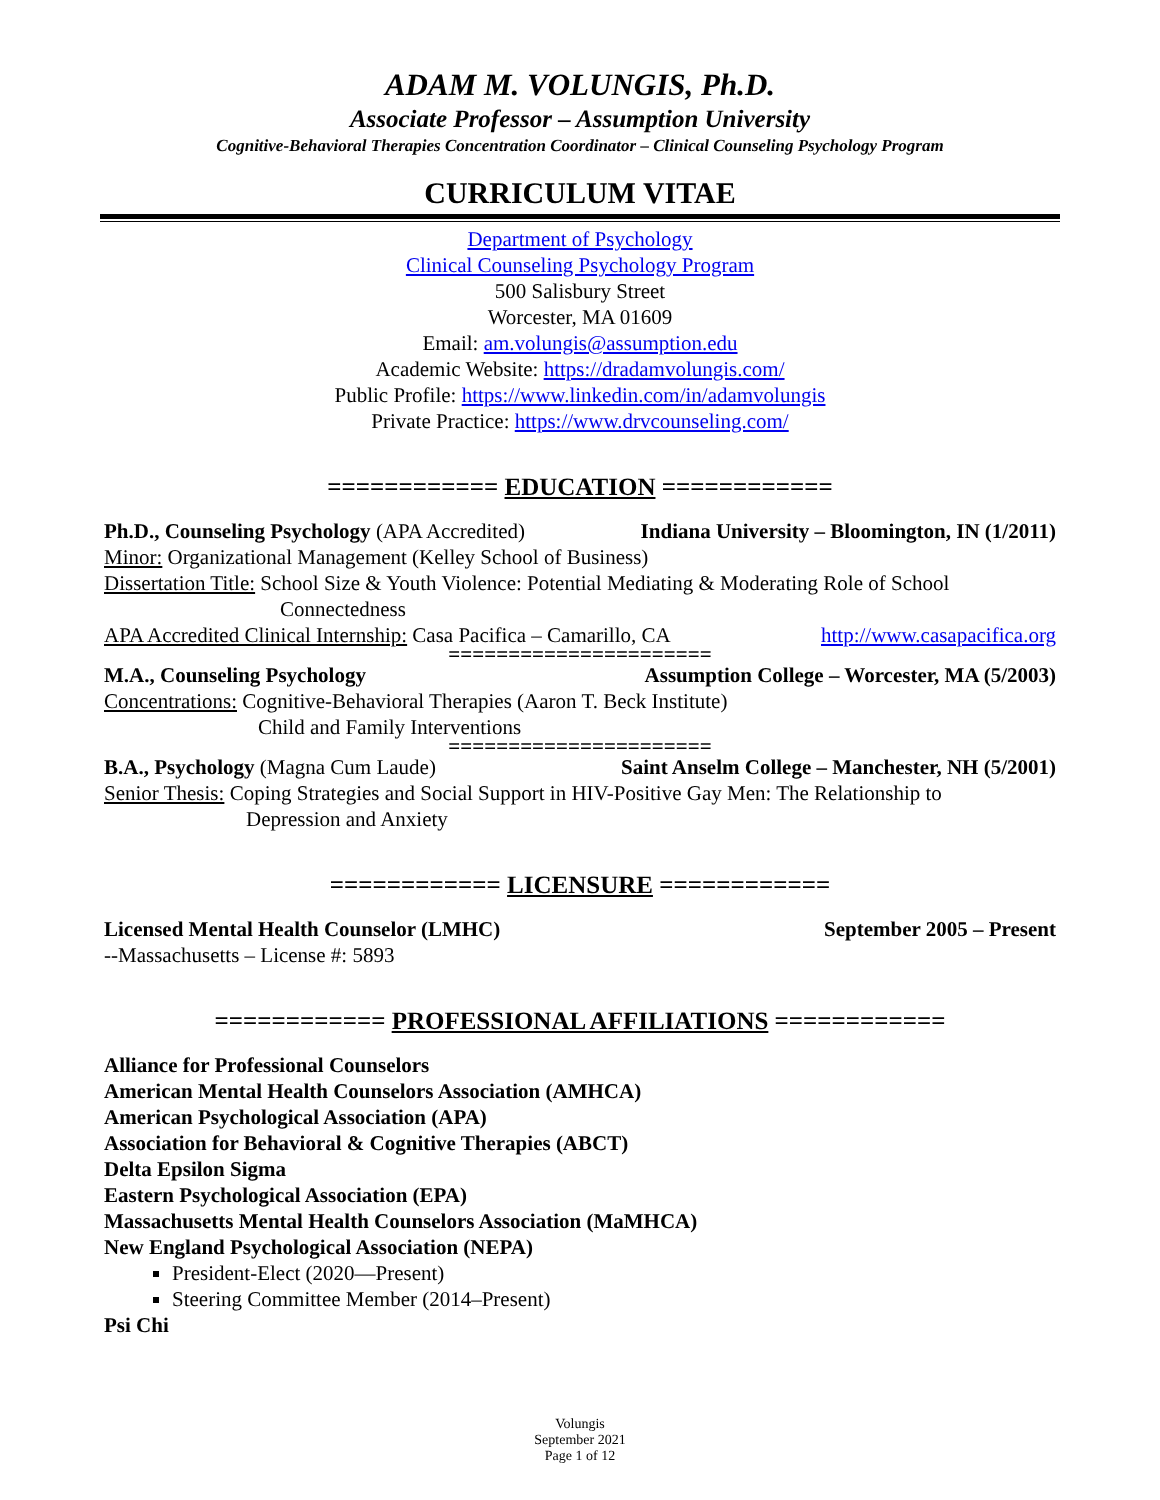ADAM M. VOLUNGIS, Ph.D.
Associate Professor – Assumption University
Cognitive-Behavioral Therapies Concentration Coordinator – Clinical Counseling Psychology Program
CURRICULUM VITAE
Department of Psychology
Clinical Counseling Psychology Program
500 Salisbury Street
Worcester, MA 01609
Email: am.volungis@assumption.edu
Academic Website: https://dradamvolungis.com/
Public Profile: https://www.linkedin.com/in/adamvolungis
Private Practice: https://www.drvcounseling.com/
============ EDUCATION ============
Ph.D., Counseling Psychology (APA Accredited) Indiana University – Bloomington, IN (1/2011)
Minor: Organizational Management (Kelley School of Business)
Dissertation Title: School Size & Youth Violence: Potential Mediating & Moderating Role of School
Connectedness
APA Accredited Clinical Internship: Casa Pacifica – Camarillo, CA http://www.casapacifica.org
======================
M.A., Counseling Psychology Assumption College – Worcester, MA (5/2003)
Concentrations: Cognitive-Behavioral Therapies (Aaron T. Beck Institute)
Child and Family Interventions
======================
B.A., Psychology (Magna Cum Laude) Saint Anselm College – Manchester, NH (5/2001)
Senior Thesis: Coping Strategies and Social Support in HIV-Positive Gay Men: The Relationship to
Depression and Anxiety
============ LICENSURE ============
Licensed Mental Health Counselor (LMHC) September 2005 – Present
--Massachusetts – License #: 5893
============ PROFESSIONAL AFFILIATIONS ============
Alliance for Professional Counselors
American Mental Health Counselors Association (AMHCA)
American Psychological Association (APA)
Association for Behavioral & Cognitive Therapies (ABCT)
Delta Epsilon Sigma
Eastern Psychological Association (EPA)
Massachusetts Mental Health Counselors Association (MaMHCA)
New England Psychological Association (NEPA)
President-Elect (2020—Present)
Steering Committee Member (2014–Present)
Psi Chi
Volungis
September 2021
Page 1 of 12